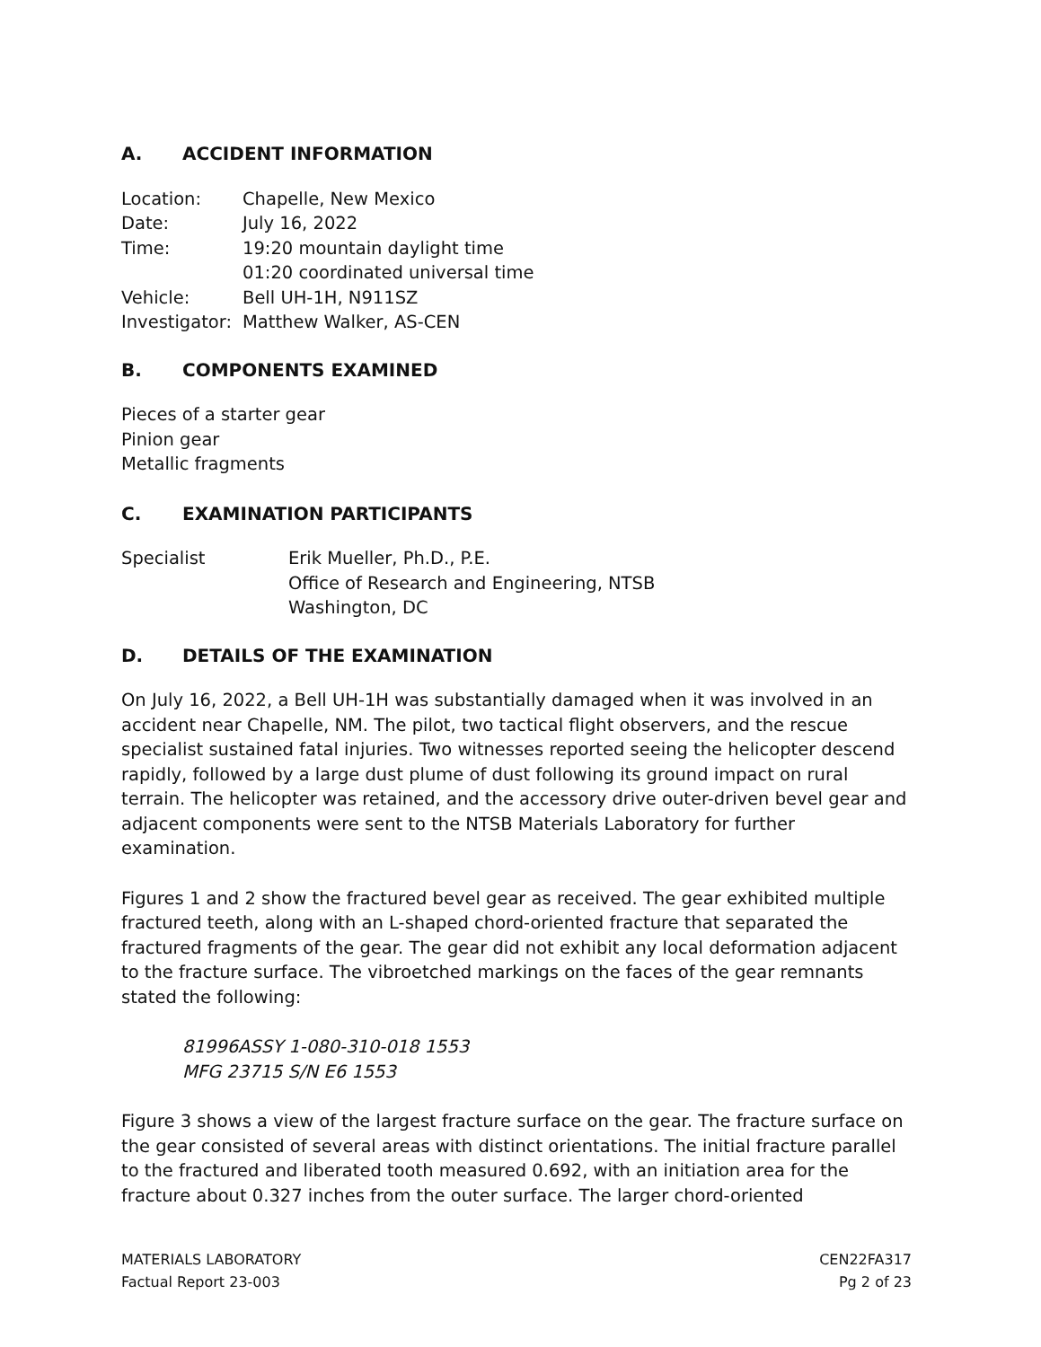A. ACCIDENT INFORMATION
Location: Chapelle, New Mexico
Date: July 16, 2022
Time: 19:20 mountain daylight time
01:20 coordinated universal time
Vehicle: Bell UH-1H, N911SZ
Investigator:
Matthew Walker, AS-CEN
B. COMPONENTS EXAMINED
Pieces of a starter gear
Pinion gear
Metallic fragments
C. EXAMINATION PARTICIPANTS
Specialist Erik Mueller, Ph.D., P.E.
Office of Research and Engineering, NTSB
Washington, DC
D. DETAILS OF THE EXAMINATION
On July 16, 2022, a Bell UH-1H was substantially damaged when it was involved in an accident near Chapelle, NM. The pilot, two tactical flight observers, and the rescue specialist sustained fatal injuries. Two witnesses reported seeing the helicopter descend rapidly, followed by a large dust plume of dust following its ground impact on rural terrain. The helicopter was retained, and the accessory drive outer-driven bevel gear and adjacent components were sent to the NTSB Materials Laboratory for further examination.
Figures 1 and 2 show the fractured bevel gear as received. The gear exhibited multiple fractured teeth, along with an L-shaped chord-oriented fracture that separated the fractured fragments of the gear. The gear did not exhibit any local deformation adjacent to the fracture surface. The vibroetched markings on the faces of the gear remnants stated the following:
81996ASSY 1-080-310-018 1553
MFG 23715 S/N E6 1553
Figure 3 shows a view of the largest fracture surface on the gear. The fracture surface on the gear consisted of several areas with distinct orientations. The initial fracture parallel to the fractured and liberated tooth measured 0.692, with an initiation area for the fracture about 0.327 inches from the outer surface. The larger chord-oriented
MATERIALS LABORATORY
Factual Report 23-003
CEN22FA317
Pg 2 of 23